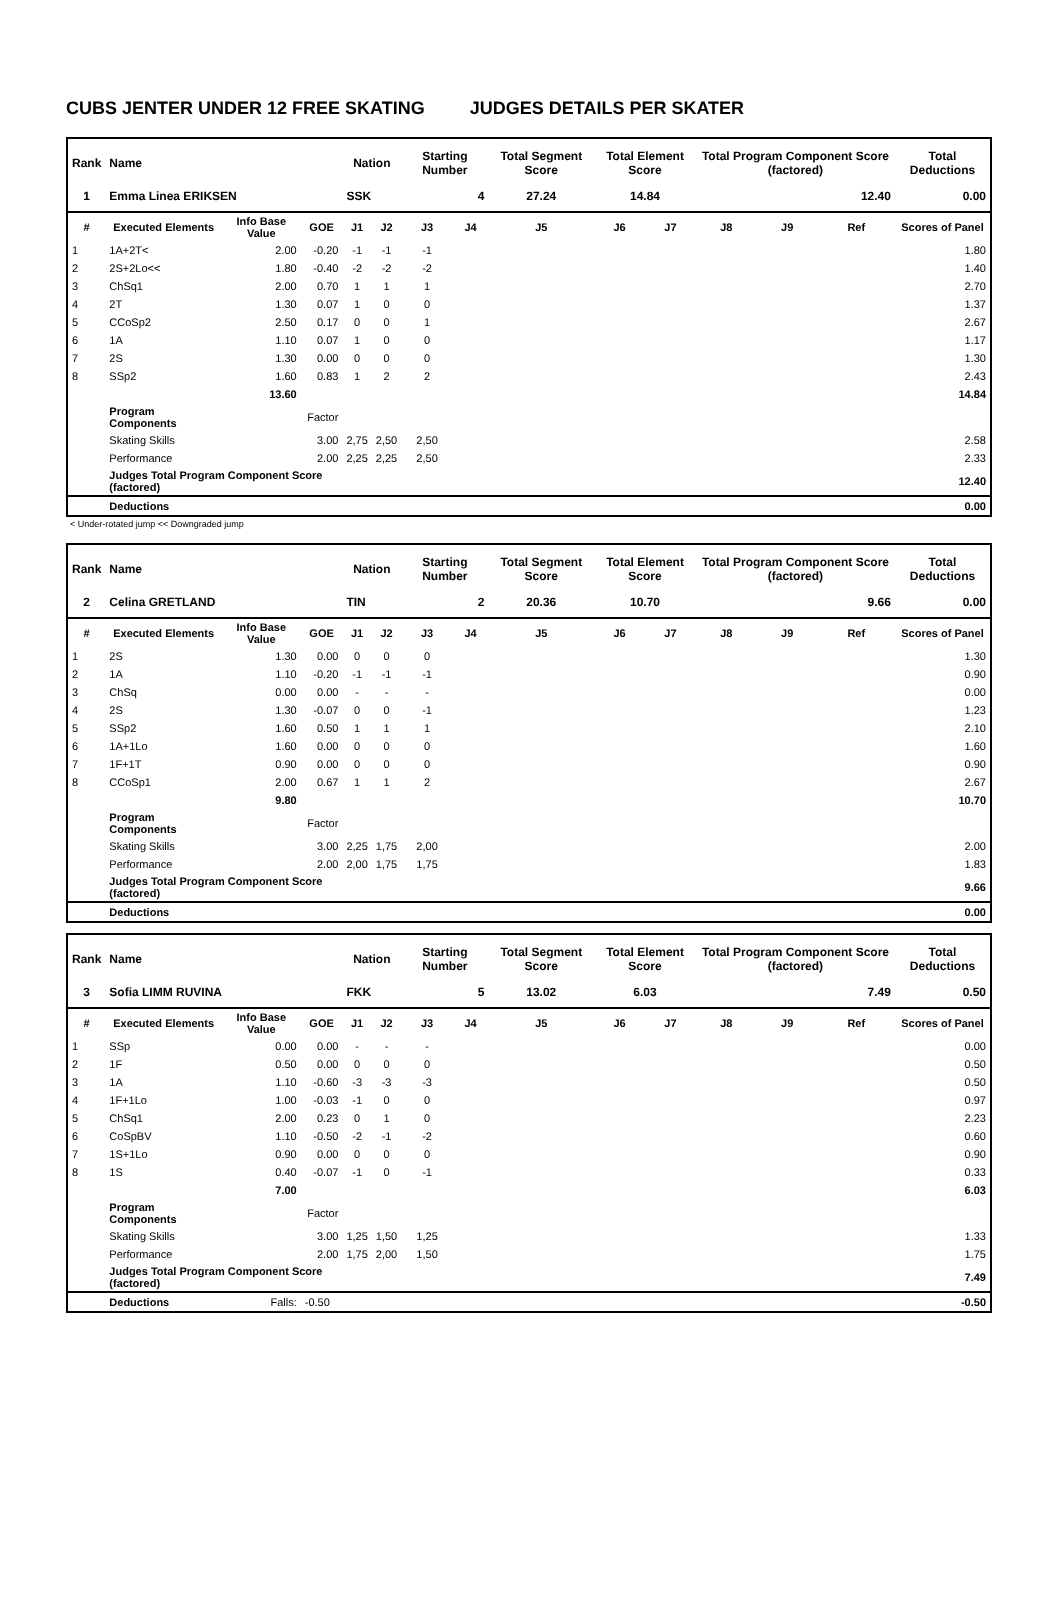CUBS JENTER UNDER 12 FREE SKATING JUDGES DETAILS PER SKATER
| Rank | Name | | | Nation | | Starting Number | | Total Segment Score | Total Element Score | | Total Program Component Score (factored) | | | Total Deductions |
| --- | --- | --- | --- | --- | --- | --- | --- | --- | --- | --- | --- | --- | --- | --- |
| 1 | Emma Linea ERIKSEN | | | SSK | | 4 | | 27.24 | 14.84 | | 12.40 | | | 0.00 |
| # | Executed Elements | Info Base Value | GOE | J1 | J2 | J3 | J4 | J5 | J6 | J7 | J8 | J9 | Ref | Scores of Panel |
| 1 | 1A+2T< | 2.00 | -0.20 | -1 | -1 | -1 | | | | | | | | 1.80 |
| 2 | 2S+2Lo<< | 1.80 | -0.40 | -2 | -2 | -2 | | | | | | | | 1.40 |
| 3 | ChSq1 | 2.00 | 0.70 | 1 | 1 | 1 | | | | | | | | 2.70 |
| 4 | 2T | 1.30 | 0.07 | 1 | 0 | 0 | | | | | | | | 1.37 |
| 5 | CCoSp2 | 2.50 | 0.17 | 0 | 0 | 1 | | | | | | | | 2.67 |
| 6 | 1A | 1.10 | 0.07 | 1 | 0 | 0 | | | | | | | | 1.17 |
| 7 | 2S | 1.30 | 0.00 | 0 | 0 | 0 | | | | | | | | 1.30 |
| 8 | SSp2 | 1.60 | 0.83 | 1 | 2 | 2 | | | | | | | | 2.43 |
| | | 13.60 | | | | | | | | | | | | 14.84 |
| | Program Components | | Factor | | | | | | | | | | | |
| | Skating Skills | | 3.00 | 2,75 | 2,50 | 2,50 | | | | | | | | 2.58 |
| | Performance | | 2.00 | 2,25 | 2,25 | 2,50 | | | | | | | | 2.33 |
| | Judges Total Program Component Score (factored) | | | | | | | | | | | | | 12.40 |
| | Deductions | | | | | | | | | | | | | 0.00 |
< Under-rotated jump << Downgraded jump
| Rank | Name | | | Nation | | Starting Number | | Total Segment Score | Total Element Score | | Total Program Component Score (factored) | | | Total Deductions |
| --- | --- | --- | --- | --- | --- | --- | --- | --- | --- | --- | --- | --- | --- | --- |
| 2 | Celina GRETLAND | | | TIN | | 2 | | 20.36 | 10.70 | | 9.66 | | | 0.00 |
| # | Executed Elements | Info Base Value | GOE | J1 | J2 | J3 | J4 | J5 | J6 | J7 | J8 | J9 | Ref | Scores of Panel |
| 1 | 2S | 1.30 | 0.00 | 0 | 0 | 0 | | | | | | | | 1.30 |
| 2 | 1A | 1.10 | -0.20 | -1 | -1 | -1 | | | | | | | | 0.90 |
| 3 | ChSq | 0.00 | 0.00 | - | - | - | | | | | | | | 0.00 |
| 4 | 2S | 1.30 | -0.07 | 0 | 0 | -1 | | | | | | | | 1.23 |
| 5 | SSp2 | 1.60 | 0.50 | 1 | 1 | 1 | | | | | | | | 2.10 |
| 6 | 1A+1Lo | 1.60 | 0.00 | 0 | 0 | 0 | | | | | | | | 1.60 |
| 7 | 1F+1T | 0.90 | 0.00 | 0 | 0 | 0 | | | | | | | | 0.90 |
| 8 | CCoSp1 | 2.00 | 0.67 | 1 | 1 | 2 | | | | | | | | 2.67 |
| | | 9.80 | | | | | | | | | | | | 10.70 |
| | Program Components | | Factor | | | | | | | | | | | |
| | Skating Skills | | 3.00 | 2,25 | 1,75 | 2,00 | | | | | | | | 2.00 |
| | Performance | | 2.00 | 2,00 | 1,75 | 1,75 | | | | | | | | 1.83 |
| | Judges Total Program Component Score (factored) | | | | | | | | | | | | | 9.66 |
| | Deductions | | | | | | | | | | | | | 0.00 |
| Rank | Name | | | Nation | | Starting Number | | Total Segment Score | Total Element Score | | Total Program Component Score (factored) | | | Total Deductions |
| --- | --- | --- | --- | --- | --- | --- | --- | --- | --- | --- | --- | --- | --- | --- |
| 3 | Sofia LIMM RUVINA | | | FKK | | 5 | | 13.02 | 6.03 | | 7.49 | | | 0.50 |
| # | Executed Elements | Info Base Value | GOE | J1 | J2 | J3 | J4 | J5 | J6 | J7 | J8 | J9 | Ref | Scores of Panel |
| 1 | SSp | 0.00 | 0.00 | - | - | - | | | | | | | | 0.00 |
| 2 | 1F | 0.50 | 0.00 | 0 | 0 | 0 | | | | | | | | 0.50 |
| 3 | 1A | 1.10 | -0.60 | -3 | -3 | -3 | | | | | | | | 0.50 |
| 4 | 1F+1Lo | 1.00 | -0.03 | -1 | 0 | 0 | | | | | | | | 0.97 |
| 5 | ChSq1 | 2.00 | 0.23 | 0 | 1 | 0 | | | | | | | | 2.23 |
| 6 | CoSpBV | 1.10 | -0.50 | -2 | -1 | -2 | | | | | | | | 0.60 |
| 7 | 1S+1Lo | 0.90 | 0.00 | 0 | 0 | 0 | | | | | | | | 0.90 |
| 8 | 1S | 0.40 | -0.07 | -1 | 0 | -1 | | | | | | | | 0.33 |
| | | 7.00 | | | | | | | | | | | | 6.03 |
| | Program Components | | Factor | | | | | | | | | | | |
| | Skating Skills | | 3.00 | 1,25 | 1,50 | 1,25 | | | | | | | | 1.33 |
| | Performance | | 2.00 | 1,75 | 2,00 | 1,50 | | | | | | | | 1.75 |
| | Judges Total Program Component Score (factored) | | | | | | | | | | | | | 7.49 |
| | Deductions | Falls: | -0.50 | | | | | | | | | | | -0.50 |